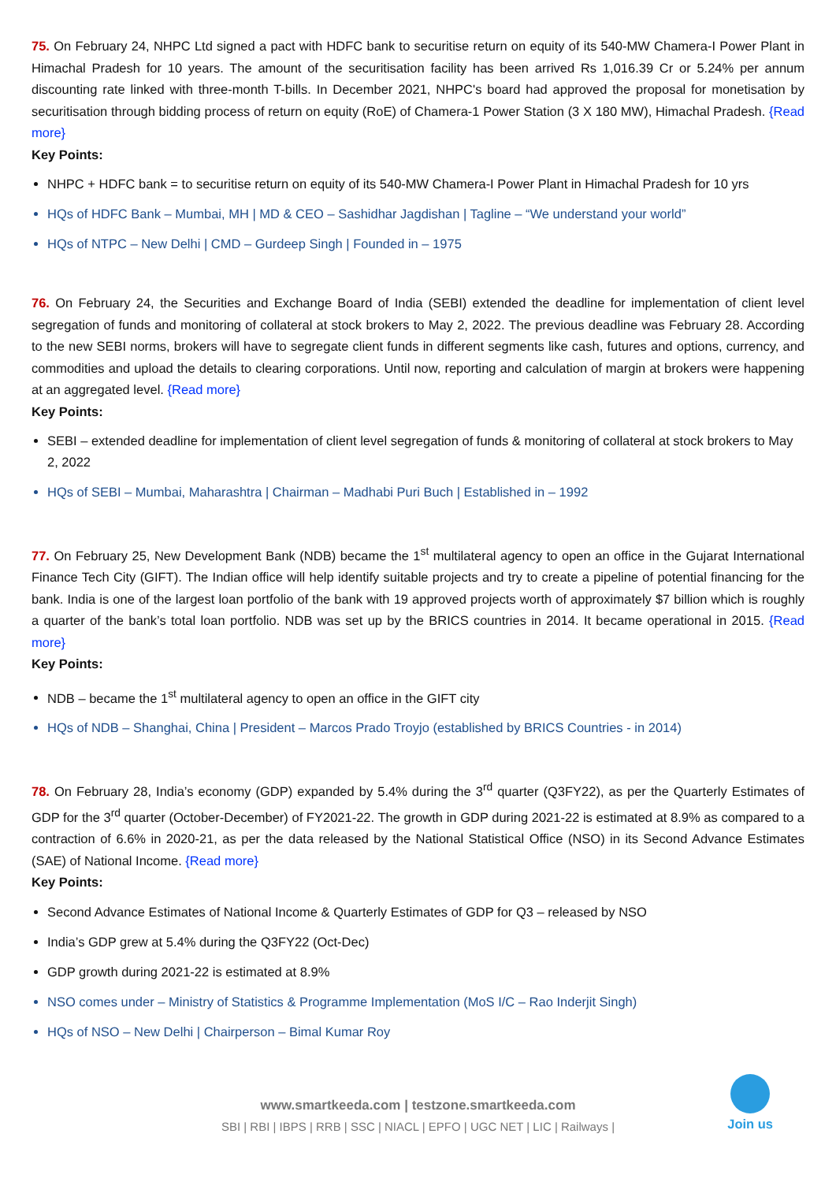75. On February 24, NHPC Ltd signed a pact with HDFC bank to securitise return on equity of its 540-MW Chamera-I Power Plant in Himachal Pradesh for 10 years. The amount of the securitisation facility has been arrived Rs 1,016.39 Cr or 5.24% per annum discounting rate linked with three-month T-bills. In December 2021, NHPC's board had approved the proposal for monetisation by securitisation through bidding process of return on equity (RoE) of Chamera-1 Power Station (3 X 180 MW), Himachal Pradesh. {Read more}
Key Points:
NHPC + HDFC bank = to securitise return on equity of its 540-MW Chamera-I Power Plant in Himachal Pradesh for 10 yrs
HQs of HDFC Bank – Mumbai, MH | MD & CEO – Sashidhar Jagdishan | Tagline – “We understand your world”
HQs of NTPC – New Delhi | CMD – Gurdeep Singh | Founded in – 1975
76. On February 24, the Securities and Exchange Board of India (SEBI) extended the deadline for implementation of client level segregation of funds and monitoring of collateral at stock brokers to May 2, 2022. The previous deadline was February 28. According to the new SEBI norms, brokers will have to segregate client funds in different segments like cash, futures and options, currency, and commodities and upload the details to clearing corporations. Until now, reporting and calculation of margin at brokers were happening at an aggregated level. {Read more}
Key Points:
SEBI – extended deadline for implementation of client level segregation of funds & monitoring of collateral at stock brokers to May 2, 2022
HQs of SEBI – Mumbai, Maharashtra | Chairman – Madhabi Puri Buch | Established in – 1992
77. On February 25, New Development Bank (NDB) became the 1<sup>st</sup> multilateral agency to open an office in the Gujarat International Finance Tech City (GIFT). The Indian office will help identify suitable projects and try to create a pipeline of potential financing for the bank. India is one of the largest loan portfolio of the bank with 19 approved projects worth of approximately $7 billion which is roughly a quarter of the bank’s total loan portfolio. NDB was set up by the BRICS countries in 2014. It became operational in 2015. {Read more}
Key Points:
NDB – became the 1<sup>st</sup> multilateral agency to open an office in the GIFT city
HQs of NDB – Shanghai, China | President – Marcos Prado Troyjo (established by BRICS Countries - in 2014)
78. On February 28, India’s economy (GDP) expanded by 5.4% during the 3<sup>rd</sup> quarter (Q3FY22), as per the Quarterly Estimates of GDP for the 3<sup>rd</sup> quarter (October-December) of FY2021-22. The growth in GDP during 2021-22 is estimated at 8.9% as compared to a contraction of 6.6% in 2020-21, as per the data released by the National Statistical Office (NSO) in its Second Advance Estimates (SAE) of National Income. {Read more}
Key Points:
Second Advance Estimates of National Income & Quarterly Estimates of GDP for Q3 – released by NSO
India’s GDP grew at 5.4% during the Q3FY22 (Oct-Dec)
GDP growth during 2021-22 is estimated at 8.9%
NSO comes under – Ministry of Statistics & Programme Implementation (MoS I/C – Rao Inderjit Singh)
HQs of NSO – New Delhi | Chairperson – Bimal Kumar Roy
www.smartkeeda.com | testzone.smartkeeda.com
SBI | RBI | IBPS | RRB | SSC | NIACL | EPFO | UGC NET | LIC | Railways |
Join us